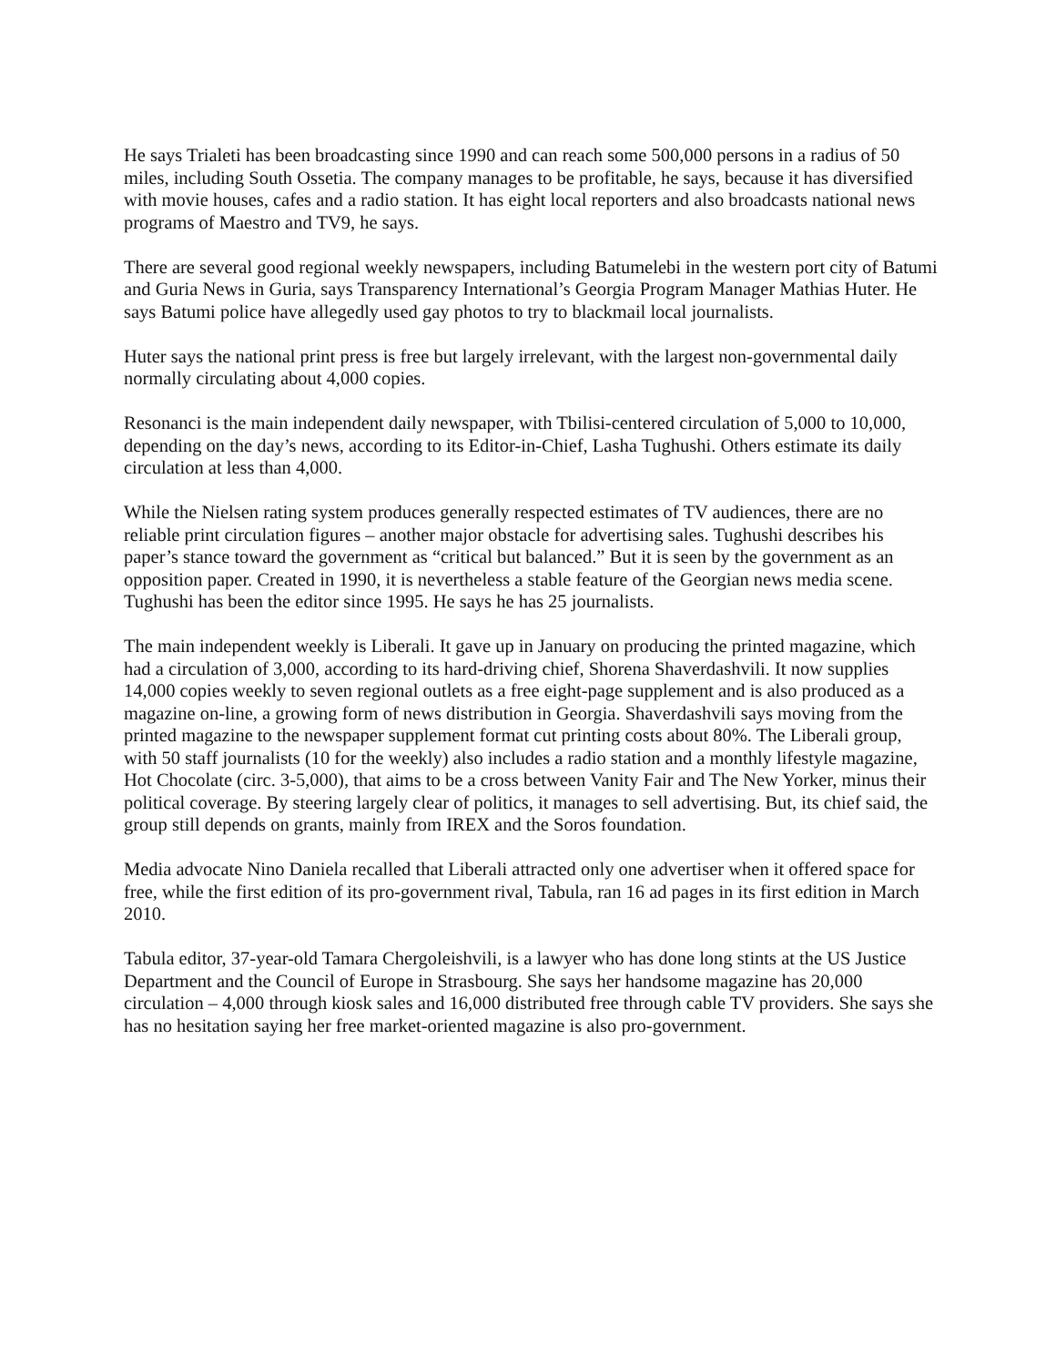He says Trialeti has been broadcasting since 1990 and can reach some 500,000 persons in a radius of 50 miles, including South Ossetia. The company manages to be profitable, he says, because it has diversified with movie houses, cafes and a radio station. It has eight local reporters and also broadcasts national news programs of Maestro and TV9, he says.
There are several good regional weekly newspapers, including Batumelebi in the western port city of Batumi and Guria News in Guria, says Transparency International’s Georgia Program Manager Mathias Huter. He says Batumi police have allegedly used gay photos to try to blackmail local journalists.
Huter says the national print press is free but largely irrelevant, with the largest non-governmental daily normally circulating about 4,000 copies.
Resonanci is the main independent daily newspaper, with Tbilisi-centered circulation of 5,000 to 10,000, depending on the day’s news, according to its Editor-in-Chief, Lasha Tughushi. Others estimate its daily circulation at less than 4,000.
While the Nielsen rating system produces generally respected estimates of TV audiences, there are no reliable print circulation figures – another major obstacle for advertising sales. Tughushi describes his paper’s stance toward the government as “critical but balanced.” But it is seen by the government as an opposition paper. Created in 1990, it is nevertheless a stable feature of the Georgian news media scene. Tughushi has been the editor since 1995. He says he has 25 journalists.
The main independent weekly is Liberali. It gave up in January on producing the printed magazine, which had a circulation of 3,000, according to its hard-driving chief, Shorena Shaverdashvili. It now supplies 14,000 copies weekly to seven regional outlets as a free eight-page supplement and is also produced as a magazine on-line, a growing form of news distribution in Georgia. Shaverdashvili says moving from the printed magazine to the newspaper supplement format cut printing costs about 80%. The Liberali group, with 50 staff journalists (10 for the weekly) also includes a radio station and a monthly lifestyle magazine, Hot Chocolate (circ. 3-5,000), that aims to be a cross between Vanity Fair and The New Yorker, minus their political coverage. By steering largely clear of politics, it manages to sell advertising. But, its chief said, the group still depends on grants, mainly from IREX and the Soros foundation.
Media advocate Nino Daniela recalled that Liberali attracted only one advertiser when it offered space for free, while the first edition of its pro-government rival, Tabula, ran 16 ad pages in its first edition in March 2010.
Tabula editor, 37-year-old Tamara Chergoleishvili, is a lawyer who has done long stints at the US Justice Department and the Council of Europe in Strasbourg. She says her handsome magazine has 20,000 circulation – 4,000 through kiosk sales and 16,000 distributed free through cable TV providers. She says she has no hesitation saying her free market-oriented magazine is also pro-government.